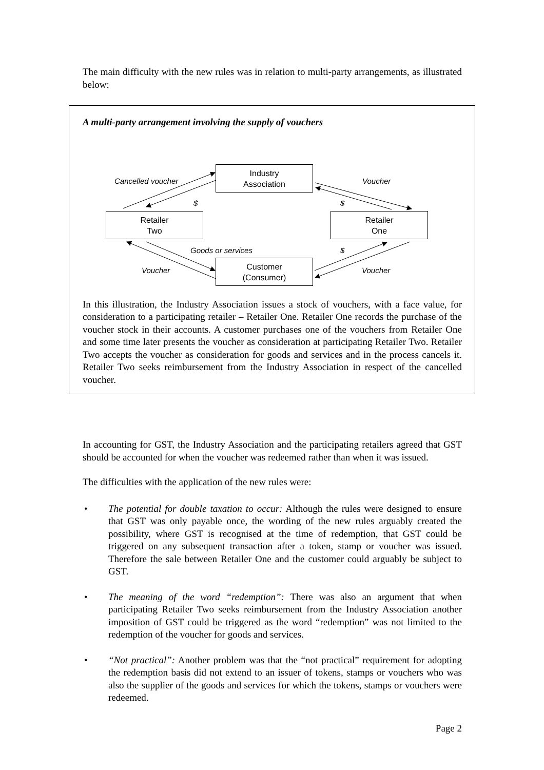The main difficulty with the new rules was in relation to multi-party arrangements, as illustrated below:
A multi-party arrangement involving the supply of vouchers
Industry
Association
Retailer
Two
Retailer
One
Customer
(Consumer)
Cancelled voucher Voucher
$ $
Goods or services $
Voucher Voucher
In this illustration, the Industry Association issues a stock of vouchers, with a face value, for consideration to a participating retailer – Retailer One. Retailer One records the purchase of the voucher stock in their accounts. A customer purchases one of the vouchers from Retailer One and some time later presents the voucher as consideration at participating Retailer Two. Retailer Two accepts the voucher as consideration for goods and services and in the process cancels it. Retailer Two seeks reimbursement from the Industry Association in respect of the cancelled voucher.
In accounting for GST, the Industry Association and the participating retailers agreed that GST should be accounted for when the voucher was redeemed rather than when it was issued.
The difficulties with the application of the new rules were:
• The potential for double taxation to occur: Although the rules were designed to ensure that GST was only payable once, the wording of the new rules arguably created the possibility, where GST is recognised at the time of redemption, that GST could be triggered on any subsequent transaction after a token, stamp or voucher was issued. Therefore the sale between Retailer One and the customer could arguably be subject to GST.
• The meaning of the word “redemption”: There was also an argument that when participating Retailer Two seeks reimbursement from the Industry Association another imposition of GST could be triggered as the word “redemption” was not limited to the redemption of the voucher for goods and services.
• “Not practical”: Another problem was that the “not practical” requirement for adopting the redemption basis did not extend to an issuer of tokens, stamps or vouchers who was also the supplier of the goods and services for which the tokens, stamps or vouchers were redeemed.
Page 2